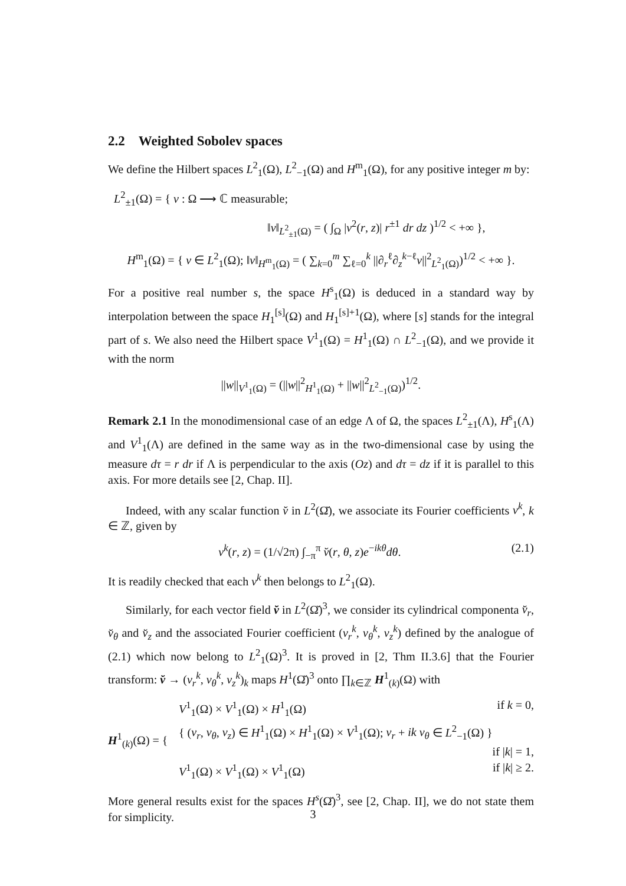2.2 Weighted Sobolev spaces
We define the Hilbert spaces L<sup>2</sup><sub>1</sub>(Ω), L<sup>2</sup><sub>−1</sub>(Ω) and H<sup>m</sup><sub>1</sub>(Ω), for any positive integer m by:
L<sup>2</sup><sub>±1</sub>(Ω) = { v : Ω ⟶ ℂ measurable;
‖v‖<sub>L<sup>2</sup><sub>±1</sub>(Ω)</sub> = ( ∫<sub>Ω</sub> |v<sup>2</sup>(r, z)| r<sup>±1</sup> dr dz )<sup>1/2</sup> < +∞ },
H<sup>m</sup><sub>1</sub>(Ω) = { v ∈ L<sup>2</sup><sub>1</sub>(Ω); ‖v‖<sub>H<sup>m</sup><sub>1</sub>(Ω)</sub> = ( ∑<sub>k=0</sub><sup>m</sup> ∑<sub>ℓ=0</sub><sup>k</sup> ||∂<sub>r</sub><sup>ℓ</sup>∂<sub>z</sub><sup>k−ℓ</sup>v||<sup>2</sup><sub>L<sup>2</sup><sub>1</sub>(Ω)</sub>)<sup>1/2</sup> < +∞ }.
For a positive real number s, the space H<sup>s</sup><sub>1</sub>(Ω) is deduced in a standard way by interpolation between the space H<sub>1</sub><sup>[s]</sup>(Ω) and H<sub>1</sub><sup>[s]+1</sup>(Ω), where [s] stands for the integral part of s. We also need the Hilbert space V<sup>1</sup><sub>1</sub>(Ω) = H<sup>1</sup><sub>1</sub>(Ω) ∩ L<sup>2</sup><sub>−1</sub>(Ω), and we provide it with the norm
||w||<sub>V<sup>1</sup><sub>1</sub>(Ω)</sub> = (||w||<sup>2</sup><sub>H<sup>1</sup><sub>1</sub>(Ω)</sub> + ||w||<sup>2</sup><sub>L<sup>2</sup><sub>−1</sub>(Ω)</sub>)<sup>1/2</sup>.
Remark 2.1 In the monodimensional case of an edge Λ of Ω, the spaces L<sup>2</sup><sub>±1</sub>(Λ), H<sup>s</sup><sub>1</sub>(Λ) and V<sup>1</sup><sub>1</sub>(Λ) are defined in the same way as in the two-dimensional case by using the measure dτ = r dr if Λ is perpendicular to the axis (Oz) and dτ = dz if it is parallel to this axis. For more details see [2, Chap. II].
Indeed, with any scalar function v̆ in L<sup>2</sup>(Ω̆), we associate its Fourier coefficients v<sup>k</sup>, k ∈ ℤ, given by
(2.1) v<sup>k</sup>(r, z) = (1/√2π) ∫<sub>−π</sub><sup>π</sup> v̆(r, θ, z)e<sup>−ikθ</sup>dθ.
It is readily checked that each v<sup>k</sup> then belongs to L<sup>2</sup><sub>1</sub>(Ω).
Similarly, for each vector field v̆ in L<sup>2</sup>(Ω̆)<sup>3</sup>, we consider its cylindrical componenta v̆<sub>r</sub>, v̆<sub>θ</sub> and v̆<sub>z</sub> and the associated Fourier coefficient (v<sub>r</sub><sup>k</sup>, v<sub>θ</sub><sup>k</sup>, v<sub>z</sub><sup>k</sup>) defined by the analogue of (2.1) which now belong to L<sup>2</sup><sub>1</sub>(Ω)<sup>3</sup>. It is proved in [2, Thm II.3.6] that the Fourier transform: v̆ → (v<sub>r</sub><sup>k</sup>, v<sub>θ</sub><sup>k</sup>, v<sub>z</sub><sup>k</sup>)<sub>k</sub> maps H<sup>1</sup>(Ω̆)<sup>3</sup> onto ∏<sub>k∈ℤ</sub> H<sup>1</sup><sub>(k)</sub>(Ω) with
H<sup>1</sup><sub>(k)</sub>(Ω) = {
V<sup>1</sup><sub>1</sub>(Ω) × V<sup>1</sup><sub>1</sub>(Ω) × H<sup>1</sup><sub>1</sub>(Ω) if k = 0,
{ (v<sub>r</sub>, v<sub>θ</sub>, v<sub>z</sub>) ∈ H<sup>1</sup><sub>1</sub>(Ω) × H<sup>1</sup><sub>1</sub>(Ω) × V<sup>1</sup><sub>1</sub>(Ω); v<sub>r</sub> + ik v<sub>θ</sub> ∈ L<sup>2</sup><sub>−1</sub>(Ω) }
if |k| = 1,
V<sup>1</sup><sub>1</sub>(Ω) × V<sup>1</sup><sub>1</sub>(Ω) × V<sup>1</sup><sub>1</sub>(Ω) if |k| ≥ 2.
More general results exist for the spaces H<sup>s</sup>(Ω̆)<sup>3</sup>, see [2, Chap. II], we do not state them for simplicity.
3